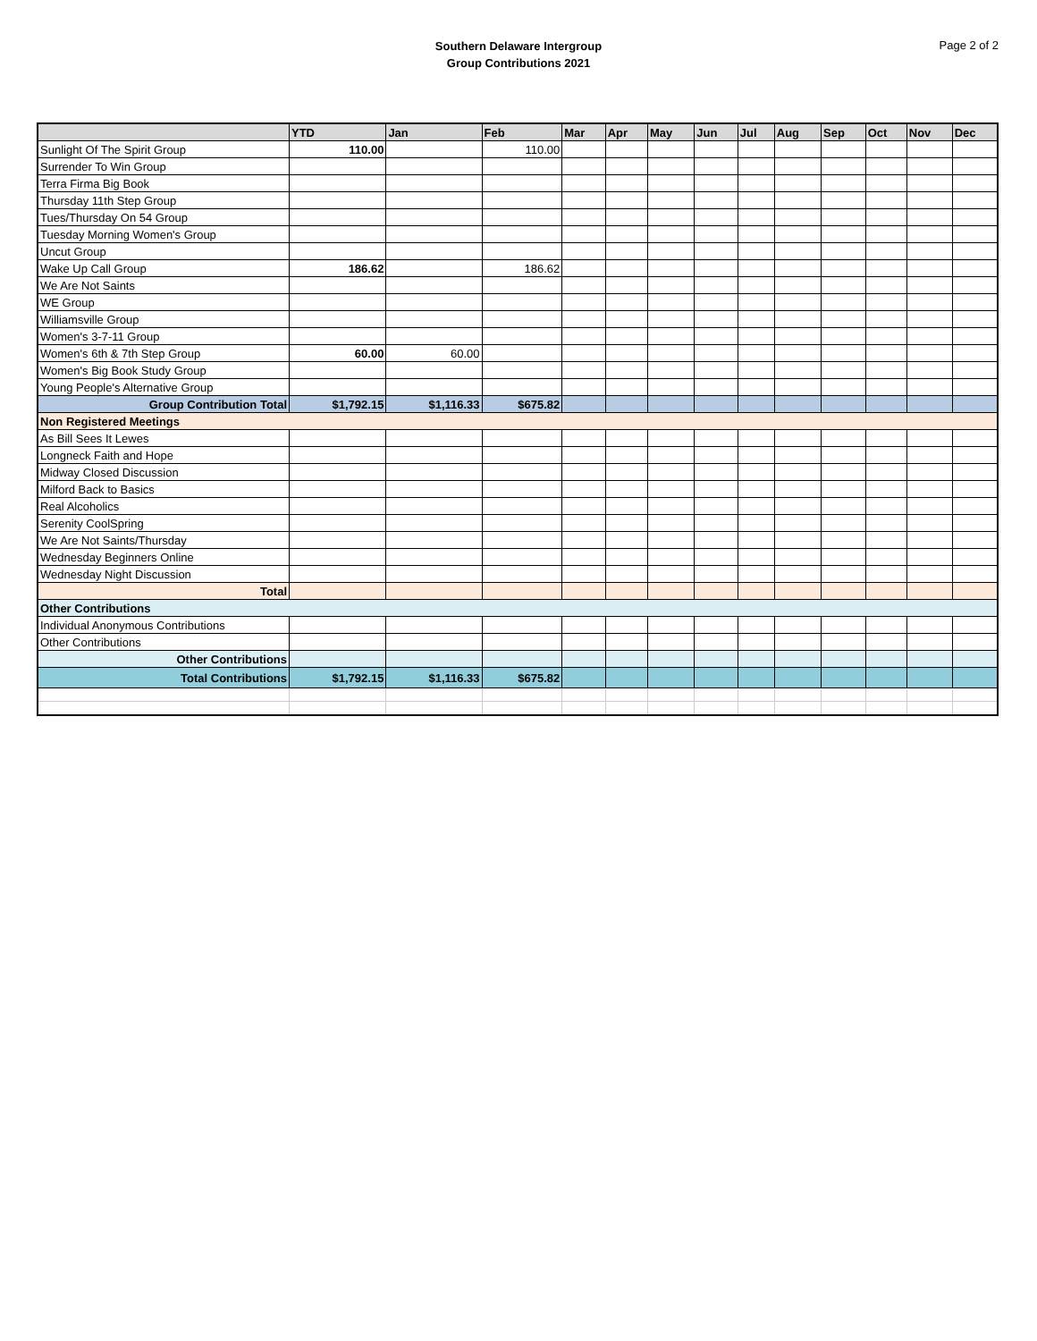Southern Delaware Intergroup
Group Contributions 2021
Page 2 of 2
| | YTD | Jan | Feb | Mar | Apr | May | Jun | Jul | Aug | Sep | Oct | Nov | Dec |
| --- | --- | --- | --- | --- | --- | --- | --- | --- | --- | --- | --- | --- | --- |
| Sunlight Of The Spirit Group | 110.00 | | 110.00 | | | | | | | | | | |
| Surrender To Win Group | | | | | | | | | | | | | |
| Terra Firma Big Book | | | | | | | | | | | | | |
| Thursday 11th Step Group | | | | | | | | | | | | | |
| Tues/Thursday On 54 Group | | | | | | | | | | | | | |
| Tuesday Morning Women's Group | | | | | | | | | | | | | |
| Uncut Group | | | | | | | | | | | | | |
| Wake Up Call Group | 186.62 | | 186.62 | | | | | | | | | | |
| We Are Not Saints | | | | | | | | | | | | | |
| WE Group | | | | | | | | | | | | | |
| Williamsville Group | | | | | | | | | | | | | |
| Women's 3-7-11 Group | | | | | | | | | | | | | |
| Women's 6th & 7th Step Group | 60.00 | 60.00 | | | | | | | | | | | |
| Women's Big Book Study Group | | | | | | | | | | | | | |
| Young People's Alternative Group | | | | | | | | | | | | | |
| Group Contribution Total | $1,792.15 | $1,116.33 | $675.82 | | | | | | | | | | |
| Non Registered Meetings | | | | | | | | | | | | | |
| As Bill Sees It Lewes | | | | | | | | | | | | | |
| Longneck Faith and Hope | | | | | | | | | | | | | |
| Midway Closed Discussion | | | | | | | | | | | | | |
| Milford Back to Basics | | | | | | | | | | | | | |
| Real Alcoholics | | | | | | | | | | | | | |
| Serenity CoolSpring | | | | | | | | | | | | | |
| We Are Not Saints/Thursday | | | | | | | | | | | | | |
| Wednesday Beginners Online | | | | | | | | | | | | | |
| Wednesday Night Discussion | | | | | | | | | | | | | |
| Total | | | | | | | | | | | | | |
| Other Contributions | | | | | | | | | | | | | |
| Individual Anonymous Contributions | | | | | | | | | | | | | |
| Other Contributions | | | | | | | | | | | | | |
| Other Contributions | | | | | | | | | | | | | |
| Total Contributions | $1,792.15 | $1,116.33 | $675.82 | | | | | | | | | | |